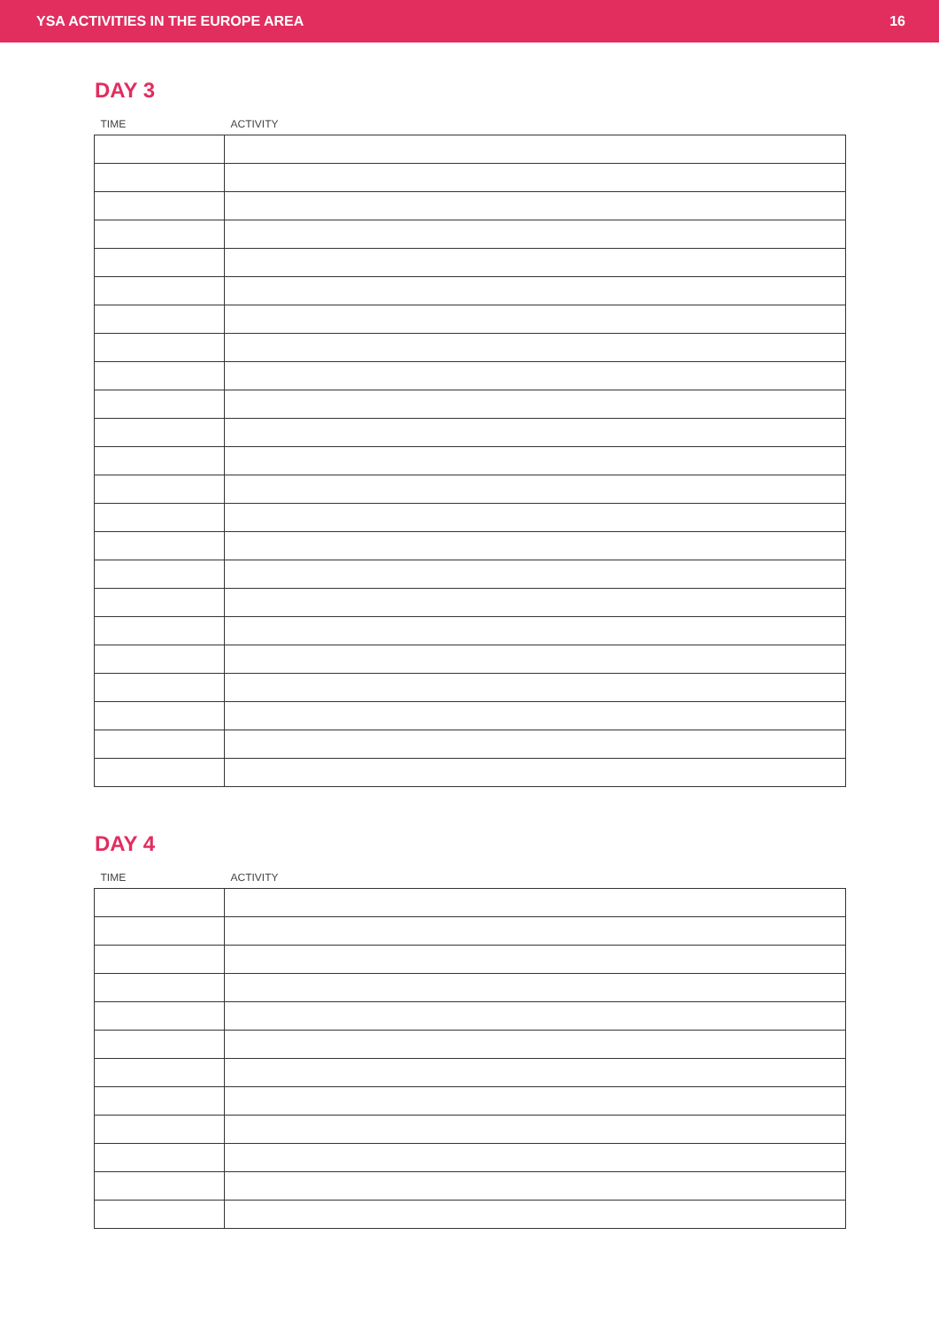YSA ACTIVITIES IN THE EUROPE AREA 16
DAY 3
| TIME | ACTIVITY |
| --- | --- |
DAY 4
| TIME | ACTIVITY |
| --- | --- |